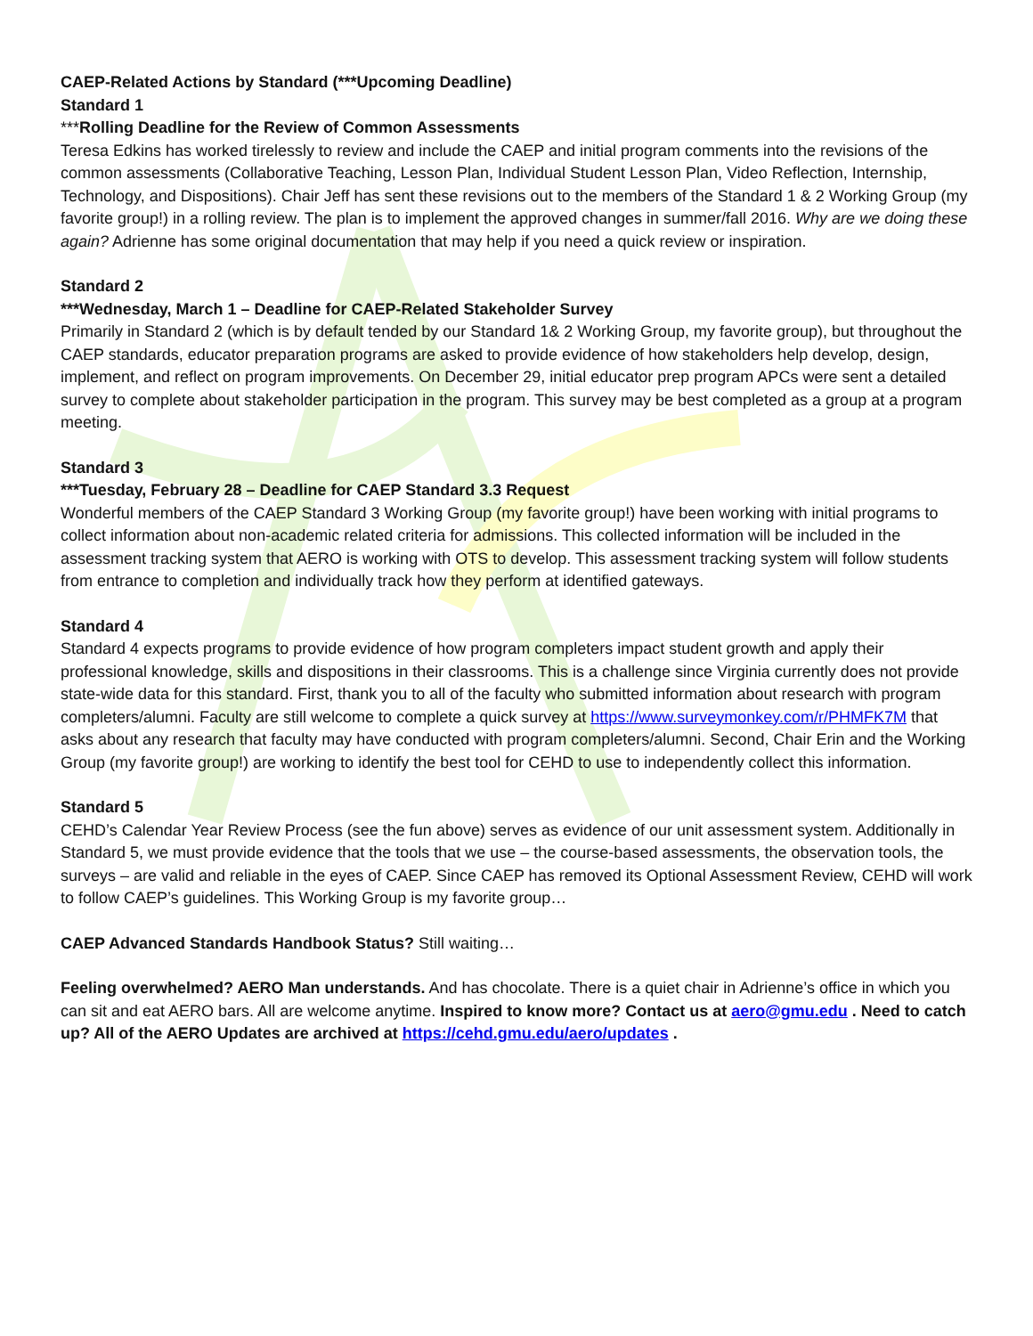CAEP-Related Actions by Standard (***Upcoming Deadline)
Standard 1
***Rolling Deadline for the Review of Common Assessments
Teresa Edkins has worked tirelessly to review and include the CAEP and initial program comments into the revisions of the common assessments (Collaborative Teaching, Lesson Plan, Individual Student Lesson Plan, Video Reflection, Internship, Technology, and Dispositions). Chair Jeff has sent these revisions out to the members of the Standard 1 & 2 Working Group (my favorite group!) in a rolling review. The plan is to implement the approved changes in summer/fall 2016. Why are we doing these again? Adrienne has some original documentation that may help if you need a quick review or inspiration.
Standard 2
***Wednesday, March 1 – Deadline for CAEP-Related Stakeholder Survey
Primarily in Standard 2 (which is by default tended by our Standard 1& 2 Working Group, my favorite group), but throughout the CAEP standards, educator preparation programs are asked to provide evidence of how stakeholders help develop, design, implement, and reflect on program improvements. On December 29, initial educator prep program APCs were sent a detailed survey to complete about stakeholder participation in the program. This survey may be best completed as a group at a program meeting.
Standard 3
***Tuesday, February 28 – Deadline for CAEP Standard 3.3 Request
Wonderful members of the CAEP Standard 3 Working Group (my favorite group!) have been working with initial programs to collect information about non-academic related criteria for admissions. This collected information will be included in the assessment tracking system that AERO is working with OTS to develop. This assessment tracking system will follow students from entrance to completion and individually track how they perform at identified gateways.
Standard 4
Standard 4 expects programs to provide evidence of how program completers impact student growth and apply their professional knowledge, skills and dispositions in their classrooms. This is a challenge since Virginia currently does not provide state-wide data for this standard. First, thank you to all of the faculty who submitted information about research with program completers/alumni. Faculty are still welcome to complete a quick survey at https://www.surveymonkey.com/r/PHMFK7M that asks about any research that faculty may have conducted with program completers/alumni. Second, Chair Erin and the Working Group (my favorite group!) are working to identify the best tool for CEHD to use to independently collect this information.
Standard 5
CEHD’s Calendar Year Review Process (see the fun above) serves as evidence of our unit assessment system. Additionally in Standard 5, we must provide evidence that the tools that we use – the course-based assessments, the observation tools, the surveys – are valid and reliable in the eyes of CAEP. Since CAEP has removed its Optional Assessment Review, CEHD will work to follow CAEP’s guidelines. This Working Group is my favorite group…
CAEP Advanced Standards Handbook Status? Still waiting…
Feeling overwhelmed? AERO Man understands. And has chocolate. There is a quiet chair in Adrienne’s office in which you can sit and eat AERO bars. All are welcome anytime. Inspired to know more? Contact us at aero@gmu.edu . Need to catch up? All of the AERO Updates are archived at https://cehd.gmu.edu/aero/updates .